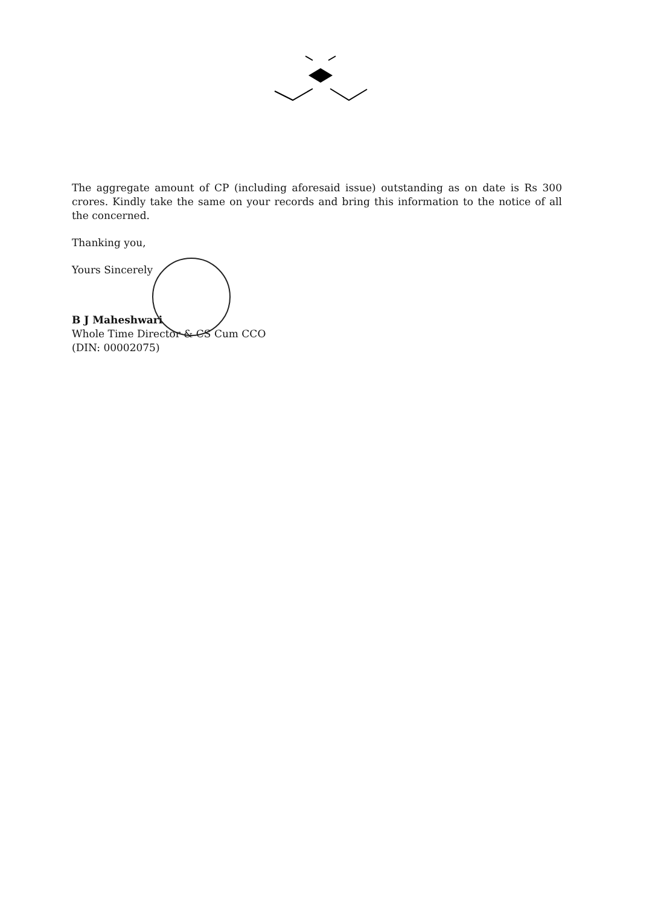The aggregate amount of CP (including aforesaid issue) outstanding as on date is Rs 300 crores. Kindly take the same on your records and bring this information to the notice of all the concerned.
Thanking you,
Yours Sincerely
B J Maheshwari
Whole Time Director & CS Cum CCO
(DIN: 00002075)